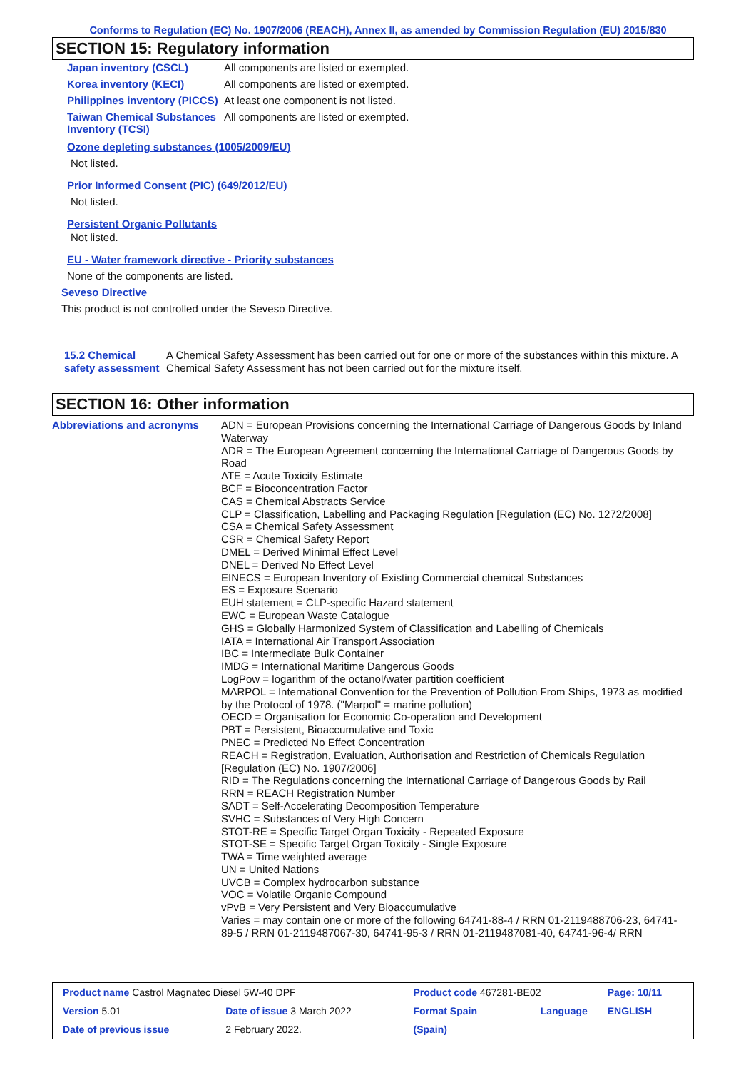Conforms to Regulation (EC) No. 1907/2006 (REACH), Annex II, as amended by Commission Regulation (EU) 2015/830
SECTION 15: Regulatory information
| Japan inventory (CSCL) | All components are listed or exempted. |
| Korea inventory (KECI) | All components are listed or exempted. |
| Philippines inventory (PICCS) | At least one component is not listed. |
| Taiwan Chemical Substances Inventory (TCSI) | All components are listed or exempted. |
Ozone depleting substances (1005/2009/EU)
Not listed.
Prior Informed Consent (PIC) (649/2012/EU)
Not listed.
Persistent Organic Pollutants
Not listed.
EU - Water framework directive - Priority substances
None of the components are listed.
Seveso Directive
This product is not controlled under the Seveso Directive.
15.2 Chemical safety assessment
A Chemical Safety Assessment has been carried out for one or more of the substances within this mixture. A Chemical Safety Assessment has not been carried out for the mixture itself.
SECTION 16: Other information
Abbreviations and acronyms ADN = European Provisions concerning the International Carriage of Dangerous Goods by Inland Waterway
ADR = The European Agreement concerning the International Carriage of Dangerous Goods by Road
ATE = Acute Toxicity Estimate
BCF = Bioconcentration Factor
CAS = Chemical Abstracts Service
CLP = Classification, Labelling and Packaging Regulation [Regulation (EC) No. 1272/2008]
CSA = Chemical Safety Assessment
CSR = Chemical Safety Report
DMEL = Derived Minimal Effect Level
DNEL = Derived No Effect Level
EINECS = European Inventory of Existing Commercial chemical Substances
ES = Exposure Scenario
EUH statement = CLP-specific Hazard statement
EWC = European Waste Catalogue
GHS = Globally Harmonized System of Classification and Labelling of Chemicals
IATA = International Air Transport Association
IBC = Intermediate Bulk Container
IMDG = International Maritime Dangerous Goods
LogPow = logarithm of the octanol/water partition coefficient
MARPOL = International Convention for the Prevention of Pollution From Ships, 1973 as modified by the Protocol of 1978. ("Marpol" = marine pollution)
OECD = Organisation for Economic Co-operation and Development
PBT = Persistent, Bioaccumulative and Toxic
PNEC = Predicted No Effect Concentration
REACH = Registration, Evaluation, Authorisation and Restriction of Chemicals Regulation [Regulation (EC) No. 1907/2006]
RID = The Regulations concerning the International Carriage of Dangerous Goods by Rail
RRN = REACH Registration Number
SADT = Self-Accelerating Decomposition Temperature
SVHC = Substances of Very High Concern
STOT-RE = Specific Target Organ Toxicity - Repeated Exposure
STOT-SE = Specific Target Organ Toxicity - Single Exposure
TWA = Time weighted average
UN = United Nations
UVCB = Complex hydrocarbon substance
VOC = Volatile Organic Compound
vPvB = Very Persistent and Very Bioaccumulative
Varies = may contain one or more of the following 64741-88-4 / RRN 01-2119488706-23, 64741-89-5 / RRN 01-2119487067-30, 64741-95-3 / RRN 01-2119487081-40, 64741-96-4/ RRN
| Product name Castrol Magnatec Diesel 5W-40 DPF | | Product code 467281-BE02 | | Page: 10/11 |
| Version 5.01 | Date of issue 3 March 2022 | Format Spain | Language | ENGLISH |
| Date of previous issue | 2 February 2022. | (Spain) | | |